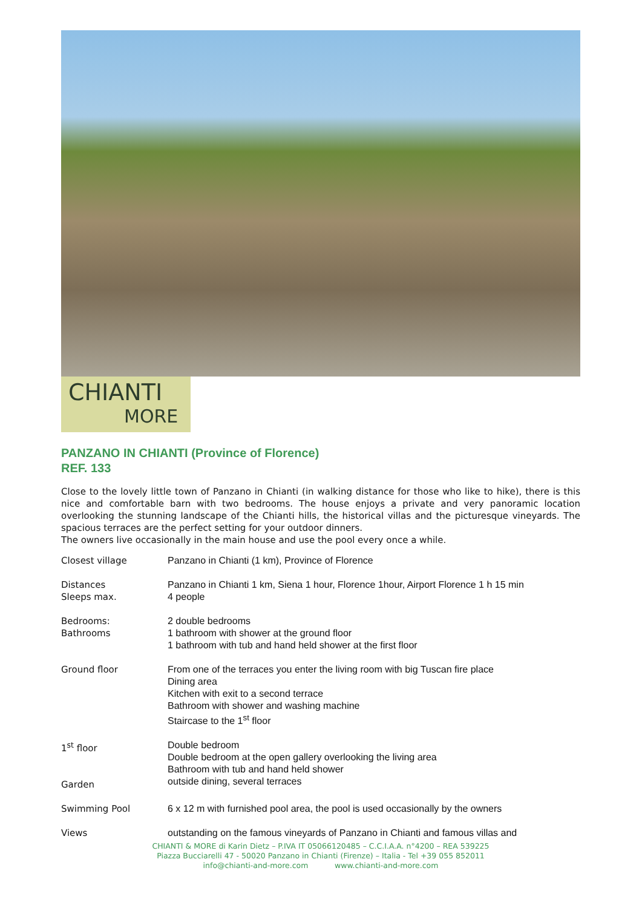CHIANTI
MORE
PANZANO IN CHIANTI (Province of Florence)
REF. 133
Close to the lovely little town of Panzano in Chianti (in walking distance for those who like to hike), there is this nice and comfortable barn with two bedrooms. The house enjoys a private and very panoramic location overlooking the stunning landscape of the Chianti hills, the historical villas and the picturesque vineyards. The spacious terraces are the perfect setting for your outdoor dinners.
The owners live occasionally in the main house and use the pool every once a while.
| Closest village | Panzano in Chianti (1 km), Province of Florence |
| Distances Sleeps max. | Panzano in Chianti 1 km, Siena 1 hour, Florence 1hour, Airport Florence 1 h 15 min 4 people |
| Bedrooms: Bathrooms | 2 double bedrooms 1 bathroom with shower at the ground floor 1 bathroom with tub and hand held shower at the first floor |
| Ground floor | From one of the terraces you enter the living room with big Tuscan fire place Dining area Kitchen with exit to a second terrace Bathroom with shower and washing machine Staircase to the 1<sup>st</sup> floor |
| 1<sup>st</sup> floor Garden | Double bedroom Double bedroom at the open gallery overlooking the living area Bathroom with tub and hand held shower outside dining, several terraces |
| Swimming Pool | 6 x 12 m with furnished pool area, the pool is used occasionally by the owners |
| Views | outstanding on the famous vineyards of Panzano in Chianti and famous villas and |
CHIANTI & MORE di Karin Dietz – P.IVA IT 05066120485 – C.C.I.A.A. n°4200 – REA 539225
Piazza Bucciarelli 47 - 50020 Panzano in Chianti (Firenze) – Italia - Tel +39 055 852011
info@chianti-and-more.com www.chianti-and-more.com